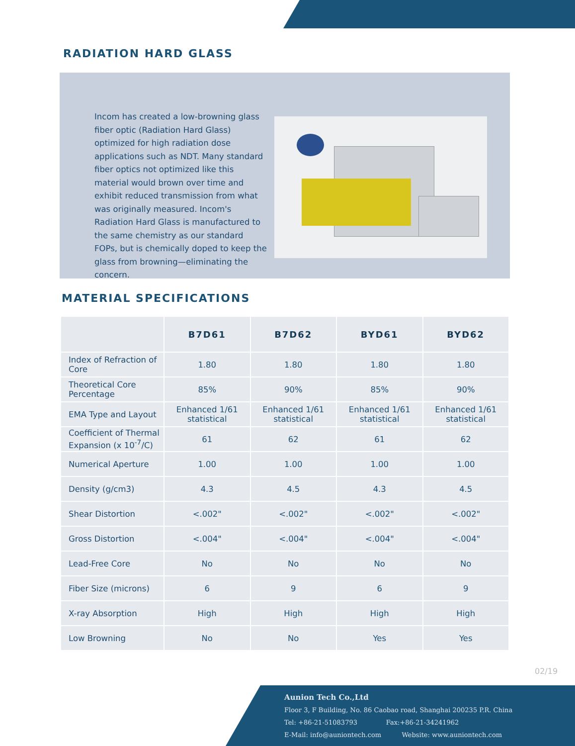RADIATION HARD GLASS
Incom has created a low-browning glass fiber optic (Radiation Hard Glass) optimized for high radiation dose applications such as NDT. Many standard fiber optics not optimized like this material would brown over time and exhibit reduced transmission from what was originally measured. Incom's Radiation Hard Glass is manufactured to the same chemistry as our standard FOPs, but is chemically doped to keep the glass from browning—eliminating the concern.
MATERIAL SPECIFICATIONS
| | B7D61 | B7D62 | BYD61 | BYD62 |
| --- | --- | --- | --- | --- |
| Index of Refraction of Core | 1.80 | 1.80 | 1.80 | 1.80 |
| Theoretical Core Percentage | 85% | 90% | 85% | 90% |
| EMA Type and Layout | Enhanced 1/61 statistical | Enhanced 1/61 statistical | Enhanced 1/61 statistical | Enhanced 1/61 statistical |
| Coefficient of Thermal Expansion (x 10<sup>-7</sup>/C) | 61 | 62 | 61 | 62 |
| Numerical Aperture | 1.00 | 1.00 | 1.00 | 1.00 |
| Density (g/cm3) | 4.3 | 4.5 | 4.3 | 4.5 |
| Shear Distortion | <.002" | <.002" | <.002" | <.002" |
| Gross Distortion | <.004" | <.004" | <.004" | <.004" |
| Lead-Free Core | No | No | No | No |
| Fiber Size (microns) | 6 | 9 | 6 | 9 |
| X-ray Absorption | High | High | High | High |
| Low Browning | No | No | Yes | Yes |
02/19
Aunion Tech Co.,Ltd
Floor 3, F Building, No. 86 Caobao road, Shanghai 200235 P.R. China
Tel: +86-21-51083793 Fax:+86-21-34241962
E-Mail: info@auniontech.com Website: www.auniontech.com